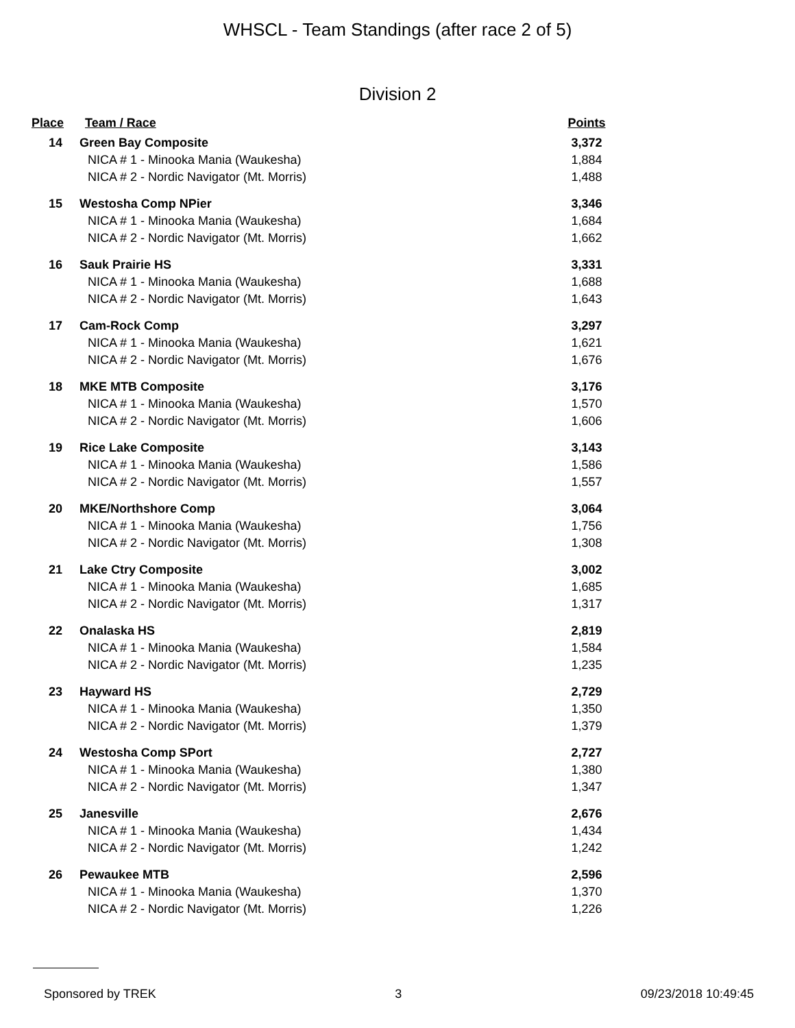WHSCL - Team Standings (after race 2 of 5)
Division 2
| Place | Team / Race | Points |
| --- | --- | --- |
| 14 | Green Bay Composite | 3,372 |
| | NICA # 1 - Minooka Mania (Waukesha) | 1,884 |
| | NICA # 2 - Nordic Navigator (Mt. Morris) | 1,488 |
| 15 | Westosha Comp NPier | 3,346 |
| | NICA # 1 - Minooka Mania (Waukesha) | 1,684 |
| | NICA # 2 - Nordic Navigator (Mt. Morris) | 1,662 |
| 16 | Sauk Prairie HS | 3,331 |
| | NICA # 1 - Minooka Mania (Waukesha) | 1,688 |
| | NICA # 2 - Nordic Navigator (Mt. Morris) | 1,643 |
| 17 | Cam-Rock Comp | 3,297 |
| | NICA # 1 - Minooka Mania (Waukesha) | 1,621 |
| | NICA # 2 - Nordic Navigator (Mt. Morris) | 1,676 |
| 18 | MKE MTB Composite | 3,176 |
| | NICA # 1 - Minooka Mania (Waukesha) | 1,570 |
| | NICA # 2 - Nordic Navigator (Mt. Morris) | 1,606 |
| 19 | Rice Lake Composite | 3,143 |
| | NICA # 1 - Minooka Mania (Waukesha) | 1,586 |
| | NICA # 2 - Nordic Navigator (Mt. Morris) | 1,557 |
| 20 | MKE/Northshore Comp | 3,064 |
| | NICA # 1 - Minooka Mania (Waukesha) | 1,756 |
| | NICA # 2 - Nordic Navigator (Mt. Morris) | 1,308 |
| 21 | Lake Ctry Composite | 3,002 |
| | NICA # 1 - Minooka Mania (Waukesha) | 1,685 |
| | NICA # 2 - Nordic Navigator (Mt. Morris) | 1,317 |
| 22 | Onalaska HS | 2,819 |
| | NICA # 1 - Minooka Mania (Waukesha) | 1,584 |
| | NICA # 2 - Nordic Navigator (Mt. Morris) | 1,235 |
| 23 | Hayward HS | 2,729 |
| | NICA # 1 - Minooka Mania (Waukesha) | 1,350 |
| | NICA # 2 - Nordic Navigator (Mt. Morris) | 1,379 |
| 24 | Westosha Comp SPort | 2,727 |
| | NICA # 1 - Minooka Mania (Waukesha) | 1,380 |
| | NICA # 2 - Nordic Navigator (Mt. Morris) | 1,347 |
| 25 | Janesville | 2,676 |
| | NICA # 1 - Minooka Mania (Waukesha) | 1,434 |
| | NICA # 2 - Nordic Navigator (Mt. Morris) | 1,242 |
| 26 | Pewaukee MTB | 2,596 |
| | NICA # 1 - Minooka Mania (Waukesha) | 1,370 |
| | NICA # 2 - Nordic Navigator (Mt. Morris) | 1,226 |
Sponsored by TREK 3 09/23/2018 10:49:45